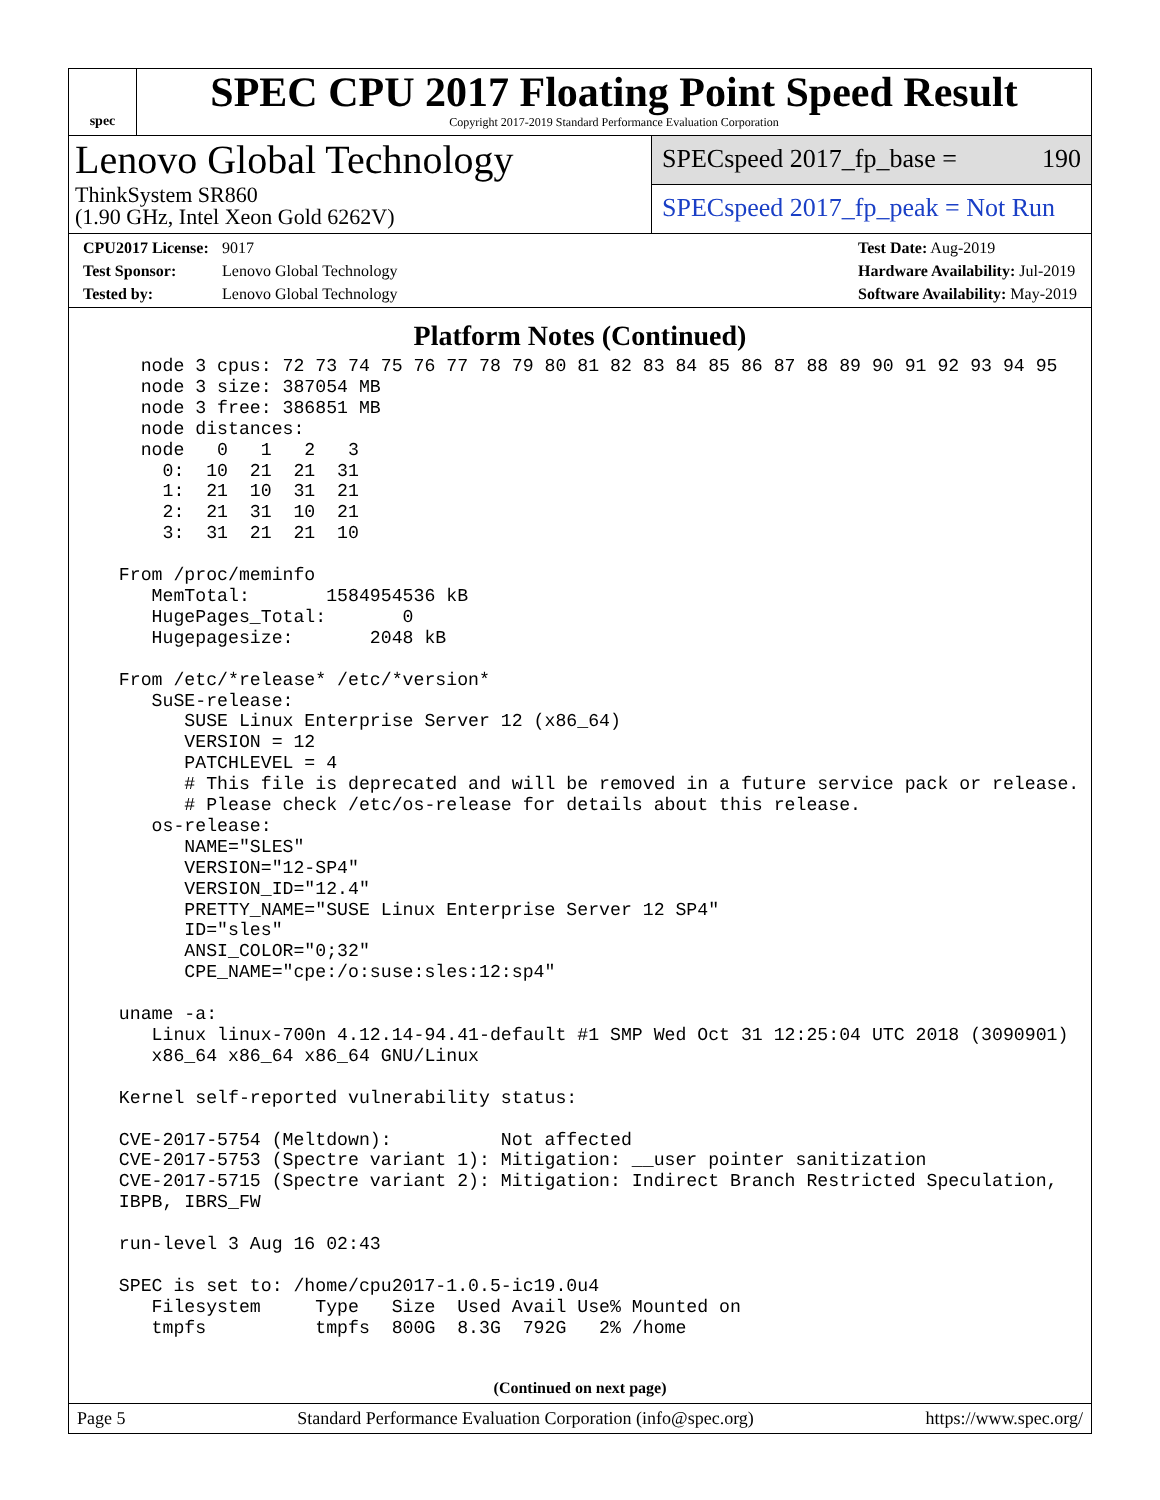spec
SPEC CPU 2017 Floating Point Speed Result
Copyright 2017-2019 Standard Performance Evaluation Corporation
Lenovo Global Technology
ThinkSystem SR860
(1.90 GHz, Intel Xeon Gold 6262V)
SPECspeed 2017_fp_base = 190
SPECspeed 2017_fp_peak = Not Run
CPU2017 License: 9017
Test Sponsor: Lenovo Global Technology
Tested by: Lenovo Global Technology
Test Date: Aug-2019
Hardware Availability: Jul-2019
Software Availability: May-2019
Platform Notes (Continued)
    node 3 cpus: 72 73 74 75 76 77 78 79 80 81 82 83 84 85 86 87 88 89 90 91 92 93 94 95
    node 3 size: 387054 MB
    node 3 free: 386851 MB
    node distances:
    node   0   1   2   3
      0:  10  21  21  31
      1:  21  10  31  21
      2:  21  31  10  21
      3:  31  21  21  10

  From /proc/meminfo
     MemTotal:       1584954536 kB
     HugePages_Total:       0
     Hugepagesize:       2048 kB

  From /etc/*release* /etc/*version*
     SuSE-release:
        SUSE Linux Enterprise Server 12 (x86_64)
        VERSION = 12
        PATCHLEVEL = 4
        # This file is deprecated and will be removed in a future service pack or release.
        # Please check /etc/os-release for details about this release.
     os-release:
        NAME="SLES"
        VERSION="12-SP4"
        VERSION_ID="12.4"
        PRETTY_NAME="SUSE Linux Enterprise Server 12 SP4"
        ID="sles"
        ANSI_COLOR="0;32"
        CPE_NAME="cpe:/o:suse:sles:12:sp4"

  uname -a:
     Linux linux-700n 4.12.14-94.41-default #1 SMP Wed Oct 31 12:25:04 UTC 2018 (3090901)
     x86_64 x86_64 x86_64 GNU/Linux

  Kernel self-reported vulnerability status:

  CVE-2017-5754 (Meltdown):          Not affected
  CVE-2017-5753 (Spectre variant 1): Mitigation: __user pointer sanitization
  CVE-2017-5715 (Spectre variant 2): Mitigation: Indirect Branch Restricted Speculation,
  IBPB, IBRS_FW

  run-level 3 Aug 16 02:43

  SPEC is set to: /home/cpu2017-1.0.5-ic19.0u4
     Filesystem     Type   Size  Used Avail Use% Mounted on
     tmpfs          tmpfs  800G  8.3G  792G   2% /home
(Continued on next page)
Page 5 Standard Performance Evaluation Corporation (info@spec.org) https://www.spec.org/